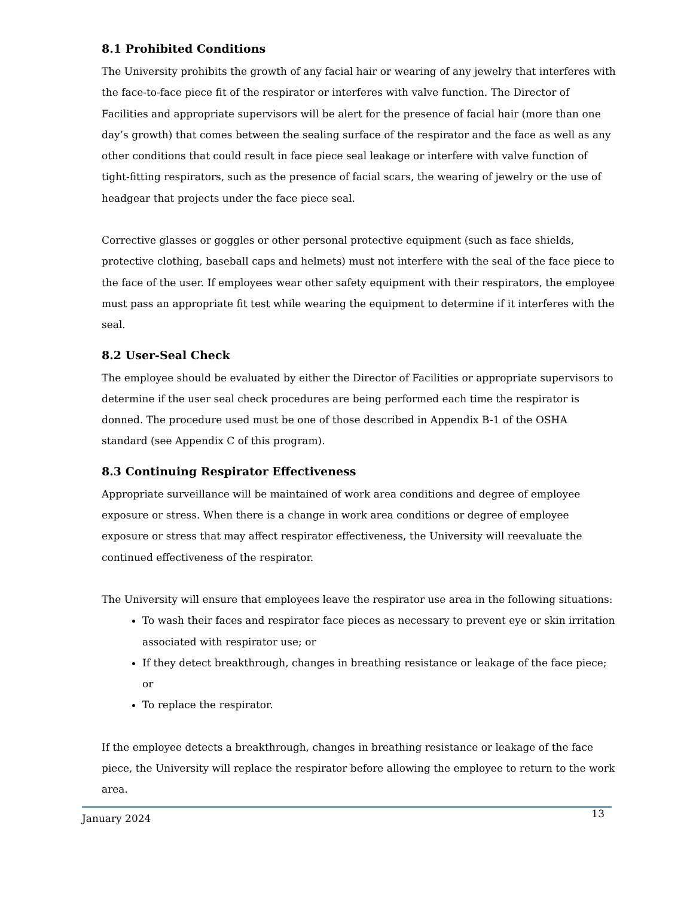8.1 Prohibited Conditions
The University prohibits the growth of any facial hair or wearing of any jewelry that interferes with the face-to-face piece fit of the respirator or interferes with valve function. The Director of Facilities and appropriate supervisors will be alert for the presence of facial hair (more than one day’s growth) that comes between the sealing surface of the respirator and the face as well as any other conditions that could result in face piece seal leakage or interfere with valve function of tight-fitting respirators, such as the presence of facial scars, the wearing of jewelry or the use of headgear that projects under the face piece seal.
Corrective glasses or goggles or other personal protective equipment (such as face shields, protective clothing, baseball caps and helmets) must not interfere with the seal of the face piece to the face of the user. If employees wear other safety equipment with their respirators, the employee must pass an appropriate fit test while wearing the equipment to determine if it interferes with the seal.
8.2 User-Seal Check
The employee should be evaluated by either the Director of Facilities or appropriate supervisors to determine if the user seal check procedures are being performed each time the respirator is donned. The procedure used must be one of those described in Appendix B-1 of the OSHA standard (see Appendix C of this program).
8.3 Continuing Respirator Effectiveness
Appropriate surveillance will be maintained of work area conditions and degree of employee exposure or stress. When there is a change in work area conditions or degree of employee exposure or stress that may affect respirator effectiveness, the University will reevaluate the continued effectiveness of the respirator.
The University will ensure that employees leave the respirator use area in the following situations:
To wash their faces and respirator face pieces as necessary to prevent eye or skin irritation associated with respirator use; or
If they detect breakthrough, changes in breathing resistance or leakage of the face piece; or
To replace the respirator.
If the employee detects a breakthrough, changes in breathing resistance or leakage of the face piece, the University will replace the respirator before allowing the employee to return to the work area.
January 2024 13